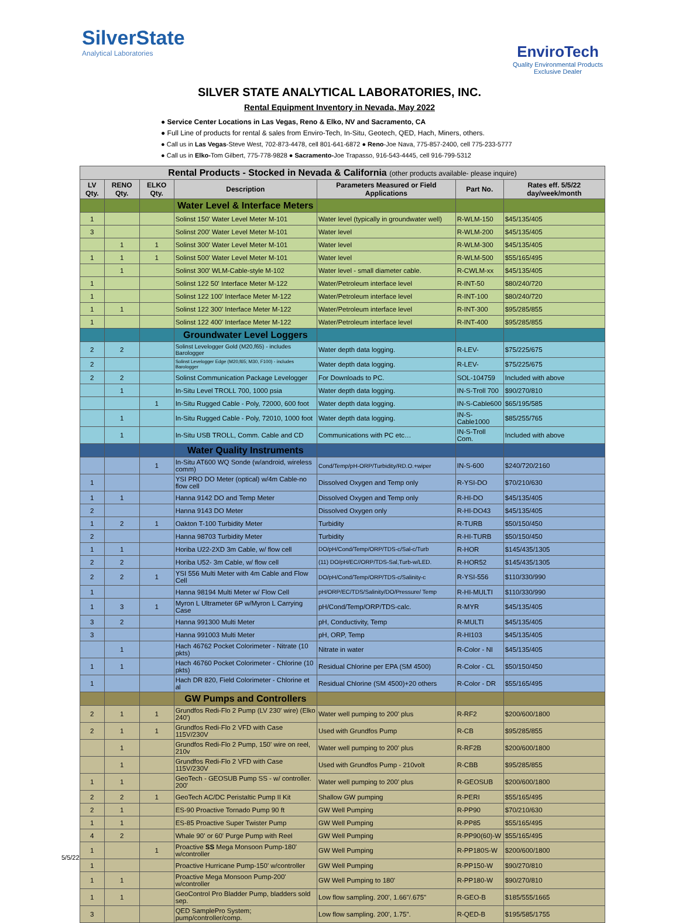SilverState
Analytical Laboratories
EnviroTech
Quality Environmental Products
Exclusive Dealer
SILVER STATE ANALYTICAL LABORATORIES, INC.
Rental Equipment Inventory in Nevada, May 2022
● Service Center Locations in Las Vegas, Reno & Elko, NV and Sacramento, CA
● Full Line of products for rental & sales from Enviro-Tech, In-Situ, Geotech, QED, Hach, Miners, others.
● Call us in Las Vegas-Steve West, 702-873-4478, cell 801-641-6872 ● Reno-Joe Nava, 775-857-2400, cell 775-233-5777
● Call us in Elko-Tom Gilbert, 775-778-9828 ● Sacramento-Joe Trapasso, 916-543-4445, cell 916-799-5312
| Rental Products - Stocked in Nevada & California (other products available- please inquire) | | | | | | |
| --- | --- | --- | --- | --- | --- | --- |
| LV Qty. | RENO Qty. | ELKO Qty. | Description | Parameters Measured or Field Applications | Part No. | Rates eff. 5/5/22 day/week/month |
| | | | Water Level & Interface Meters | | | |
| 1 | | | Solinst 150' Water Level Meter M-101 | Water level (typically in groundwater well) | R-WLM-150 | $45/135/405 |
| 3 | | | Solinst 200' Water Level Meter M-101 | Water level | R-WLM-200 | $45/135/405 |
| | 1 | 1 | Solinst 300' Water Level Meter M-101 | Water level | R-WLM-300 | $45/135/405 |
| 1 | 1 | 1 | Solinst 500' Water Level Meter M-101 | Water level | R-WLM-500 | $55/165/495 |
| | 1 | | Solinst 300' WLM-Cable-style M-102 | Water level - small diameter cable. | R-CWLM-xx | $45/135/405 |
| 1 | | | Solinst 122 50' Interface Meter M-122 | Water/Petroleum interface level | R-INT-50 | $80/240/720 |
| 1 | | | Solinst 122 100' Interface Meter M-122 | Water/Petroleum interface level | R-INT-100 | $80/240/720 |
| 1 | 1 | | Solinst 122 300' Interface Meter M-122 | Water/Petroleum interface level | R-INT-300 | $95/285/855 |
| 1 | | | Solinst 122 400' Interface Meter M-122 | Water/Petroleum interface level | R-INT-400 | $95/285/855 |
| | | | Groundwater Level Loggers | | | |
| 2 | 2 | | Solinst Levelogger Gold (M20,f65) - includes Barologger | Water depth data logging. | R-LEV- | $75/225/675 |
| 2 | | | Solinst Levelogger Edge (M20,f65; M30, F100) - includes Barologger | Water depth data logging. | R-LEV- | $75/225/675 |
| 2 | 2 | | Solinst Communication Package Levelogger | For Downloads to PC. | SOL-104759 | Included with above |
| | 1 | | In-Situ Level TROLL 700, 1000 psia | Water depth data logging. | IN-S-Troll 700 | $90/270/810 |
| | | 1 | In-Situ Rugged Cable - Poly, 72000, 600 foot | Water depth data logging. | IN-S-Cable600 | $65/195/585 |
| | 1 | | In-Situ Rugged Cable - Poly, 72010, 1000 foot | Water depth data logging. | IN-S-Cable1000 | $85/255/765 |
| | 1 | | In-Situ USB TROLL, Comm. Cable and CD | Communications with PC etc… | IN-S-Troll Com. | Included with above |
| | | | Water Quality Instruments | | | |
| | | 1 | In-Situ AT600 WQ Sonde (w/android, wireless comm) | Cond/Temp/pH-ORP/Turbidity/RD.O.+wiper | IN-S-600 | $240/720/2160 |
| 1 | | | YSI PRO DO Meter (optical) w/4m Cable-no flow cell | Dissolved Oxygen and Temp only | R-YSI-DO | $70/210/630 |
| 1 | 1 | | Hanna 9142 DO and Temp Meter | Dissolved Oxygen and Temp only | R-HI-DO | $45/135/405 |
| 2 | | | Hanna 9143 DO Meter | Dissolved Oxygen only | R-HI-DO43 | $45/135/405 |
| 1 | 2 | 1 | Oakton T-100 Turbidity Meter | Turbidity | R-TURB | $50/150/450 |
| 2 | | | Hanna 98703 Turbidity Meter | Turbidity | R-HI-TURB | $50/150/450 |
| 1 | 1 | | Horiba U22-2XD 3m Cable, w/ flow cell | DO/pH/Cond/Temp/ORP/TDS-c/Sal-c/Turb | R-HOR | $145/435/1305 |
| 2 | 2 | | Horiba U52- 3m Cable, w/ flow cell | (11) DO/pH/EC//ORP/TDS-Sal,Turb-w/LED. | R-HOR52 | $145/435/1305 |
| 2 | 2 | 1 | YSI 556 Multi Meter with 4m Cable and Flow Cell | DO/pH/Cond/Temp/ORP/TDS-c/Salinity-c | R-YSI-556 | $110/330/990 |
| 1 | | | Hanna 98194 Multi Meter w/ Flow Cell | pH/ORP/EC/TDS/Salinity/DO/Pressure/ Temp | R-HI-MULTI | $110/330/990 |
| 1 | 3 | 1 | Myron L Ultrameter 6P w/Myron L Carrying Case | pH/Cond/Temp/ORP/TDS-calc. | R-MYR | $45/135/405 |
| 3 | 2 | | Hanna 991300 Multi Meter | pH, Conductivity, Temp | R-MULTI | $45/135/405 |
| 3 | | | Hanna 991003 Multi Meter | pH, ORP, Temp | R-HI103 | $45/135/405 |
| | 1 | | Hach 46762 Pocket Colorimeter - Nitrate (10 pkts) | Nitrate in water | R-Color - NI | $45/135/405 |
| 1 | 1 | | Hach 46760 Pocket Colorimeter - Chlorine (10 pkts) | Residual Chlorine per EPA (SM 4500) | R-Color - CL | $50/150/450 |
| 1 | | | Hach DR 820, Field Colorimeter - Chlorine et al | Residual Chlorine (SM 4500)+20 others | R-Color - DR | $55/165/495 |
| | | | GW Pumps and Controllers | | | |
| 2 | 1 | 1 | Grundfos Redi-Flo 2 Pump (LV 230' wire) (Elko 240') | Water well pumping to 200' plus | R-RF2 | $200/600/1800 |
| 2 | 1 | 1 | Grundfos Redi-Flo 2 VFD with Case 115V/230V | Used with Grundfos Pump | R-CB | $95/285/855 |
| | 1 | | Grundfos Redi-Flo 2 Pump, 150' wire on reel, 210v | Water well pumping to 200' plus | R-RF2B | $200/600/1800 |
| | 1 | | Grundfos Redi-Flo 2 VFD with Case 115V/230V | Used with Grundfos Pump - 210volt | R-CBB | $95/285/855 |
| 1 | 1 | | GeoTech - GEOSUB Pump SS - w/ controller. 200' | Water well pumping to 200' plus | R-GEOSUB | $200/600/1800 |
| 2 | 2 | 1 | GeoTech AC/DC Peristaltic Pump II Kit | Shallow GW pumping | R-PERI | $55/165/495 |
| 2 | 1 | | ES-90 Proactive Tornado Pump 90 ft | GW Well Pumping | R-PP90 | $70/210/630 |
| 1 | 1 | | ES-85 Proactive Super Twister Pump | GW Well Pumping | R-PP85 | $55/165/495 |
| 4 | 2 | | Whale 90' or 60' Purge Pump with Reel | GW Well Pumping | R-PP90(60)-W | $55/165/495 |
| 1 | | 1 | Proactive SS Mega Monsoon Pump-180' w/controller | GW Well Pumping | R-PP180S-W | $200/600/1800 |
| 1 | | | Proactive Hurricane Pump-150' w/controller | GW Well Pumping | R-PP150-W | $90/270/810 |
| 1 | 1 | | Proactive Mega Monsoon Pump-200' w/controller | GW Well Pumping to 180' | R-PP180-W | $90/270/810 |
| 1 | 1 | | GeoControl Pro Bladder Pump, bladders sold sep. | Low flow sampling. 200', 1.66"/.675" | R-GEO-B | $185/555/1665 |
| 3 | | | QED SamplePro System; pump/controller/comp. | Low flow sampling. 200', 1.75". | R-QED-B | $195/585/1755 |
5/5/22